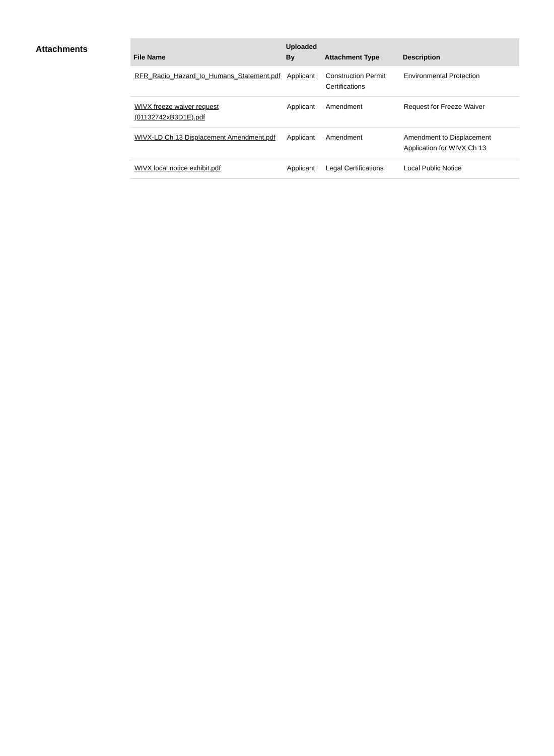Attachments
| File Name | Uploaded By | Attachment Type | Description |
| --- | --- | --- | --- |
| RFR_Radio_Hazard_to_Humans_Statement.pdf | Applicant | Construction Permit Certifications | Environmental Protection |
| WIVX freeze waiver request (01132742xB3D1E).pdf | Applicant | Amendment | Request for Freeze Waiver |
| WIVX-LD Ch 13 Displacement Amendment.pdf | Applicant | Amendment | Amendment to Displacement Application for WIVX Ch 13 |
| WIVX local notice exhibit.pdf | Applicant | Legal Certifications | Local Public Notice |